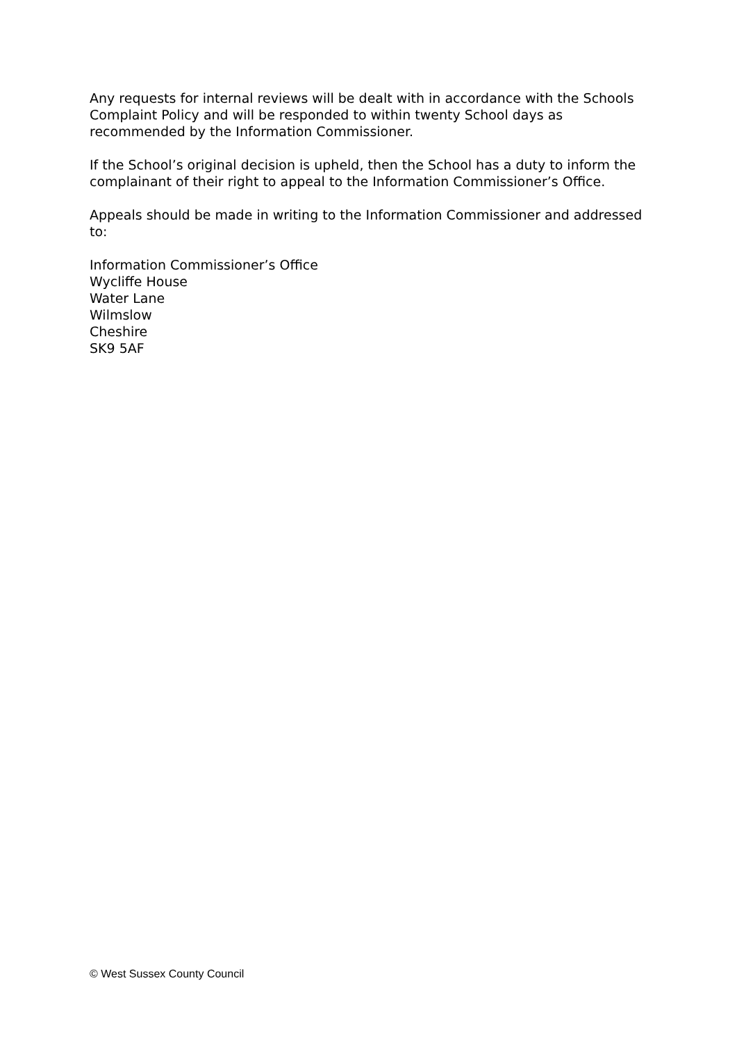Any requests for internal reviews will be dealt with in accordance with the Schools Complaint Policy and will be responded to within twenty School days as recommended by the Information Commissioner.
If the School’s original decision is upheld, then the School has a duty to inform the complainant of their right to appeal to the Information Commissioner’s Office.
Appeals should be made in writing to the Information Commissioner and addressed to:
Information Commissioner’s Office
Wycliffe House
Water Lane
Wilmslow
Cheshire
SK9 5AF
© West Sussex County Council